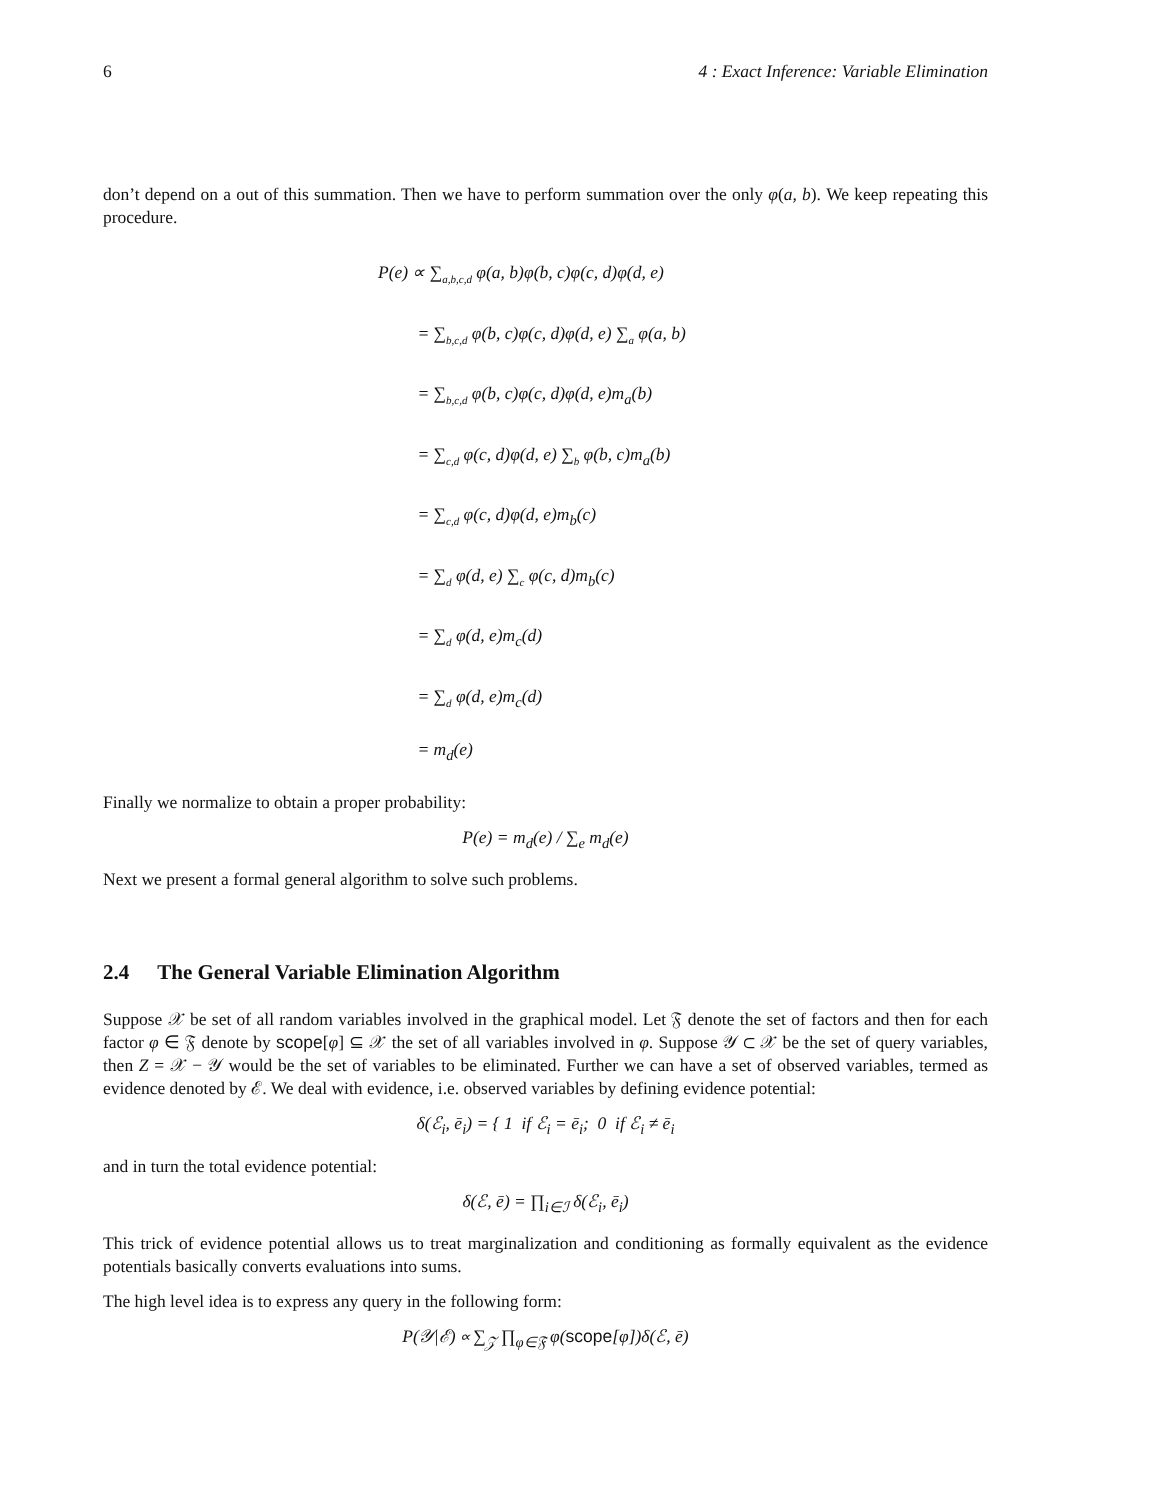6 4 : Exact Inference: Variable Elimination
don’t depend on a out of this summation. Then we have to perform summation over the only φ(a, b). We keep repeating this procedure.
P(e) ∝ ∑<sub>a,b,c,d</sub> φ(a, b)φ(b, c)φ(c, d)φ(d, e)
= ∑<sub>b,c,d</sub> φ(b, c)φ(c, d)φ(d, e) ∑<sub>a</sub> φ(a, b)
= ∑<sub>b,c,d</sub> φ(b, c)φ(c, d)φ(d, e)m<sub>a</sub>(b)
= ∑<sub>c,d</sub> φ(c, d)φ(d, e) ∑<sub>b</sub> φ(b, c)m<sub>a</sub>(b)
= ∑<sub>c,d</sub> φ(c, d)φ(d, e)m<sub>b</sub>(c)
= ∑<sub>d</sub> φ(d, e) ∑<sub>c</sub> φ(c, d)m<sub>b</sub>(c)
= ∑<sub>d</sub> φ(d, e)m<sub>c</sub>(d)
= ∑<sub>d</sub> φ(d, e)m<sub>c</sub>(d)
= m<sub>d</sub>(e)
Finally we normalize to obtain a proper probability:
P(e) = m<sub>d</sub>(e) / ∑<sub>e</sub> m<sub>d</sub>(e)
Next we present a formal general algorithm to solve such problems.
2.4 The General Variable Elimination Algorithm
Suppose 𝒳 be set of all random variables involved in the graphical model. Let 𝔉 denote the set of factors and then for each factor φ ∈ 𝔉 denote by scope[φ] ⊆ 𝒳 the set of all variables involved in φ. Suppose 𝒴 ⊂ 𝒳 be the set of query variables, then Z = 𝒳 − 𝒴 would be the set of variables to be eliminated. Further we can have a set of observed variables, termed as evidence denoted by ℰ. We deal with evidence, i.e. observed variables by defining evidence potential:
δ(ℰ<sub>i</sub>, ē<sub>i</sub>) = { 1 if ℰ<sub>i</sub> = ē<sub>i</sub>; 0 if ℰ<sub>i</sub> ≠ ē<sub>i</sub>
and in turn the total evidence potential:
δ(ℰ, ē) = ∏<sub>i∈ℐ</sub> δ(ℰ<sub>i</sub>, ē<sub>i</sub>)
This trick of evidence potential allows us to treat marginalization and conditioning as formally equivalent as the evidence potentials basically converts evaluations into sums.
The high level idea is to express any query in the following form:
P(𝒴|ℰ) ∝ ∑<sub>𝒵</sub> ∏<sub>φ∈𝔉</sub> φ(scope[φ])δ(ℰ, ē)